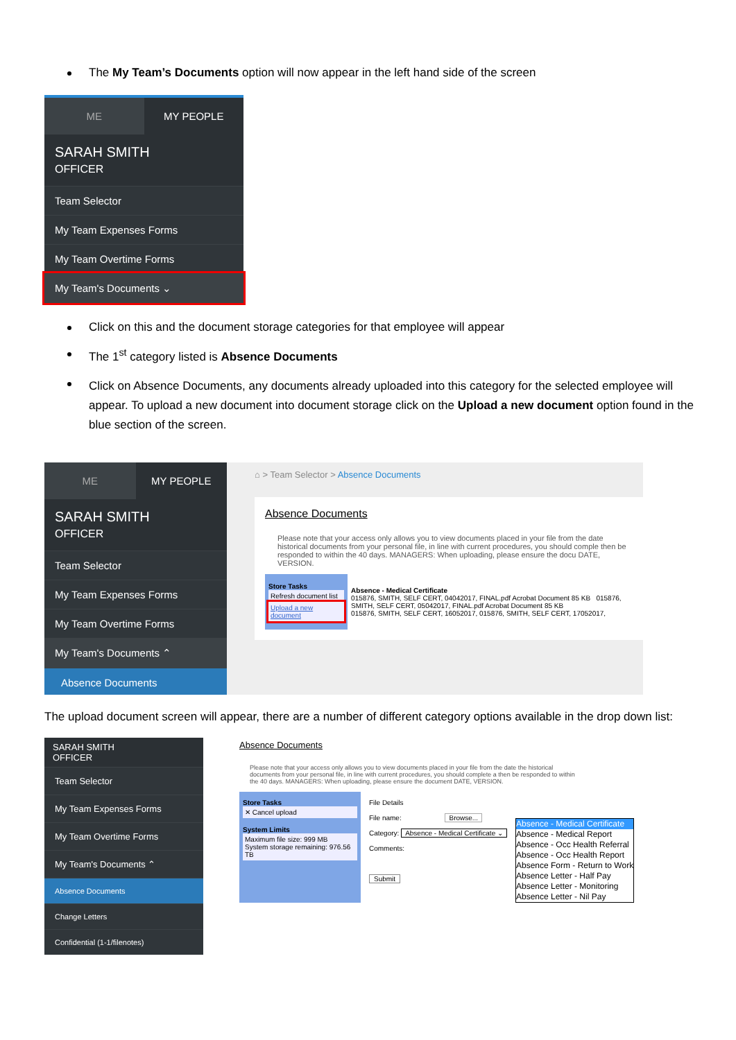The My Team’s Documents option will now appear in the left hand side of the screen
ME MY PEOPLE
SARAH SMITH
OFFICER
Team Selector
My Team Expenses Forms
My Team Overtime Forms
My Team's Documents ⌄
Click on this and the document storage categories for that employee will appear
The 1<sup>st</sup> category listed is Absence Documents
Click on Absence Documents, any documents already uploaded into this category for the selected employee will appear. To upload a new document into document storage click on the Upload a new document option found in the blue section of the screen.
ME MY PEOPLE
SARAH SMITH
OFFICER
Team Selector
My Team Expenses Forms
My Team Overtime Forms
My Team's Documents ⌃
Absence Documents
⌂ > Team Selector > Absence Documents
Absence Documents
Please note that your access only allows you to view documents placed in your file from the date historical documents from your personal file, in line with current procedures, you should comple then be responded to within the 40 days. MANAGERS: When uploading, please ensure the docu DATE, VERSION.
Store Tasks
Refresh document list
Upload a new document
Absence - Medical Certificate
015876, SMITH, SELF CERT, 04042017, FINAL.pdf Acrobat Document 85 KB 015876, SMITH, SELF CERT, 05042017, FINAL.pdf Acrobat Document 85 KB
015876, SMITH, SELF CERT, 16052017, 015876, SMITH, SELF CERT, 17052017,
The upload document screen will appear, there are a number of different category options available in the drop down list:
SARAH SMITH
OFFICER
Team Selector
My Team Expenses Forms
My Team Overtime Forms
My Team's Documents ⌃
Absence Documents
Change Letters
Confidential (1-1/filenotes)
Absence Documents
Please note that your access only allows you to view documents placed in your file from the date the historical documents from your personal file, in line with current procedures, you should complete a then be responded to within the 40 days. MANAGERS: When uploading, please ensure the document DATE, VERSION.
Store Tasks
✕ Cancel upload
System Limits
Maximum file size: 999 MB
System storage remaining: 976.56 TB
File Details
File name: Browse...
Category: Absence - Medical Certificate ⌄
Comments:
Submit
Absence - Medical Certificate
Absence - Medical Report
Absence - Occ Health Referral
Absence - Occ Health Report
Absence Form - Return to Work
Absence Letter - Half Pay
Absence Letter - Monitoring
Absence Letter - Nil Pay